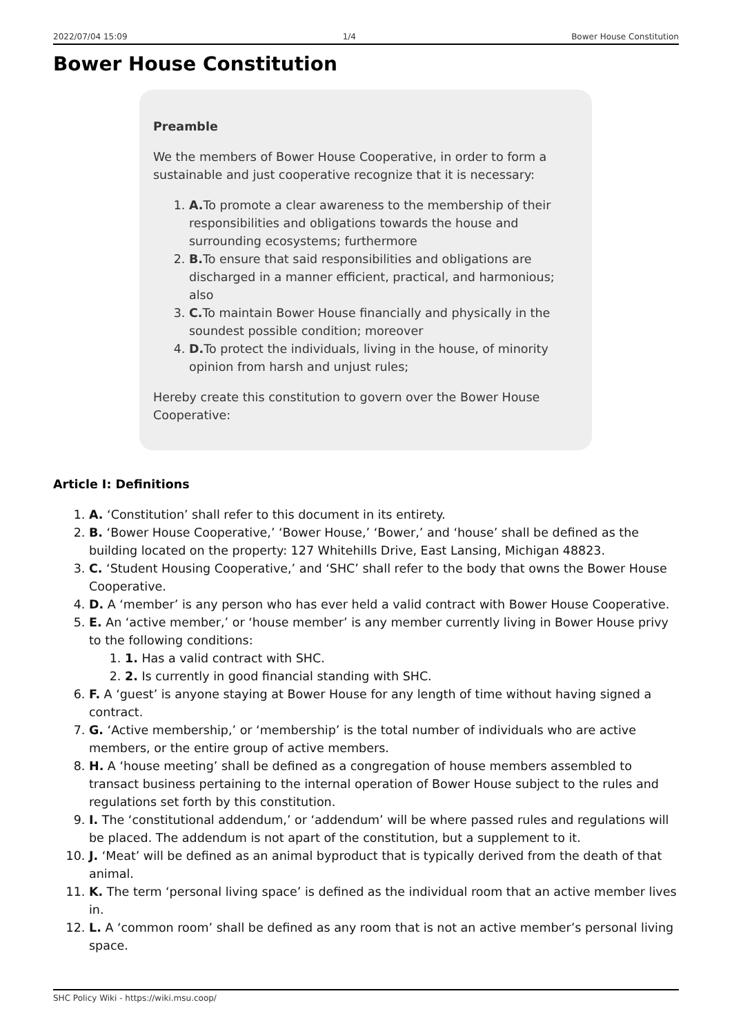2022/07/04 15:09 1/4 Bower House Constitution
Bower House Constitution
Preamble
We the members of Bower House Cooperative, in order to form a sustainable and just cooperative recognize that it is necessary:
1. A. To promote a clear awareness to the membership of their responsibilities and obligations towards the house and surrounding ecosystems; furthermore
2. B. To ensure that said responsibilities and obligations are discharged in a manner efficient, practical, and harmonious; also
3. C. To maintain Bower House financially and physically in the soundest possible condition; moreover
4. D. To protect the individuals, living in the house, of minority opinion from harsh and unjust rules;
Hereby create this constitution to govern over the Bower House Cooperative:
Article I: Definitions
1. A. ‘Constitution’ shall refer to this document in its entirety.
2. B. ‘Bower House Cooperative,’ ‘Bower House,’ ‘Bower,’ and ‘house’ shall be defined as the building located on the property: 127 Whitehills Drive, East Lansing, Michigan 48823.
3. C. ‘Student Housing Cooperative,’ and ‘SHC’ shall refer to the body that owns the Bower House Cooperative.
4. D. A ‘member’ is any person who has ever held a valid contract with Bower House Cooperative.
5. E. An ‘active member,’ or ‘house member’ is any member currently living in Bower House privy to the following conditions:
1. 1. Has a valid contract with SHC.
2. 2. Is currently in good financial standing with SHC.
6. F. A ‘guest’ is anyone staying at Bower House for any length of time without having signed a contract.
7. G. ‘Active membership,’ or ‘membership’ is the total number of individuals who are active members, or the entire group of active members.
8. H. A ‘house meeting’ shall be defined as a congregation of house members assembled to transact business pertaining to the internal operation of Bower House subject to the rules and regulations set forth by this constitution.
9. I. The ‘constitutional addendum,’ or ‘addendum’ will be where passed rules and regulations will be placed. The addendum is not apart of the constitution, but a supplement to it.
10. J. ‘Meat’ will be defined as an animal byproduct that is typically derived from the death of that animal.
11. K. The term ‘personal living space’ is defined as the individual room that an active member lives in.
12. L. A ‘common room’ shall be defined as any room that is not an active member’s personal living space.
SHC Policy Wiki - https://wiki.msu.coop/